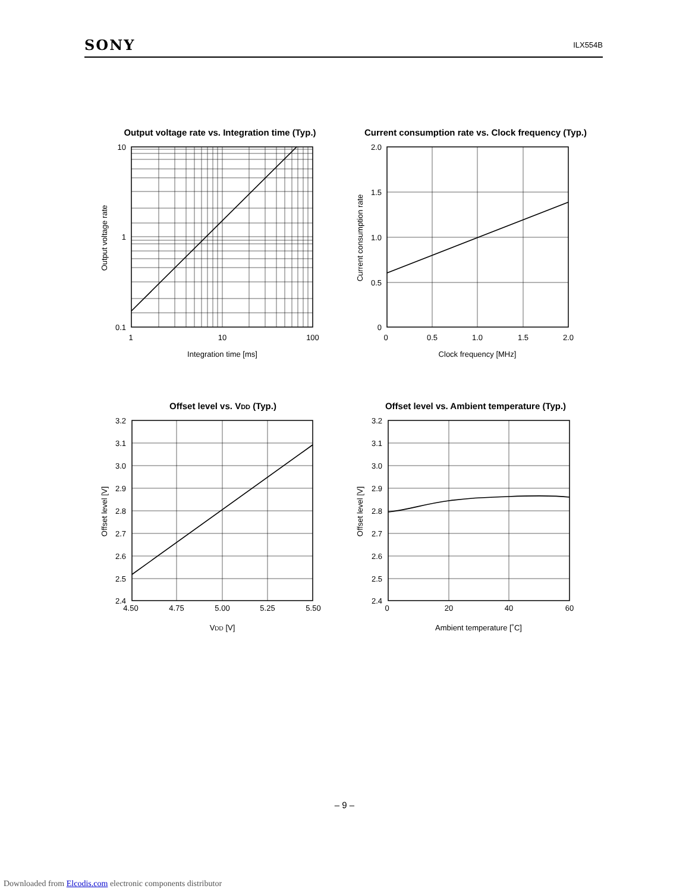SONY ILX554B
Output voltage rate vs. Integration time (Typ.)
10
1
0.1
1
10
100
Integration time [ms]
Output voltage rate
Current consumption rate vs. Clock frequency (Typ.)
2.0
1.5
1.0
0.5
0
0
0.5
1.0
1.5
2.0
Clock frequency [MHz]
Current consumption rate
Offset level vs. VDD (Typ.)
3.2
3.1
3.0
2.9
2.8
2.7
2.6
2.5
2.4
4.50
4.75
5.00
5.25
5.50
VDD [V]
Offset level [V]
Offset level vs. Ambient temperature (Typ.)
3.2
3.1
3.0
2.9
2.8
2.7
2.6
2.5
2.4
0
20
40
60
Ambient temperature [˚C]
Offset level [V]
– 9 –
Downloaded from Elcodis.com electronic components distributor